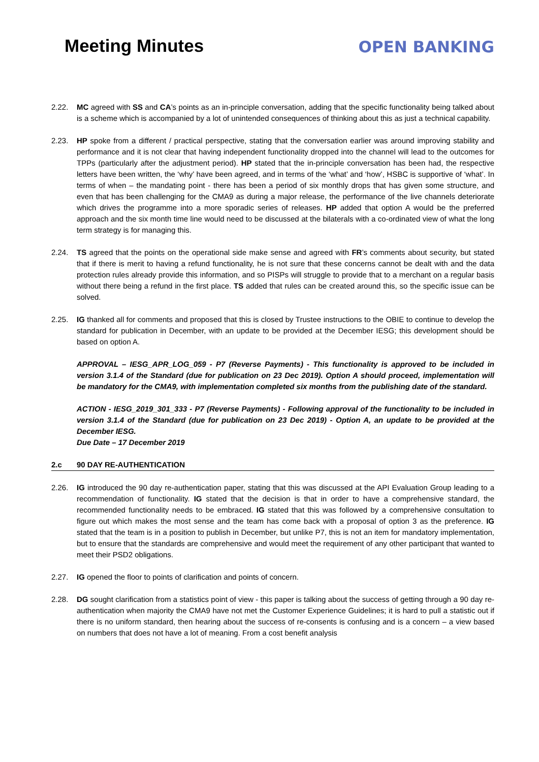Meeting Minutes
OPEN BANKING
2.22. MC agreed with SS and CA’s points as an in-principle conversation, adding that the specific functionality being talked about is a scheme which is accompanied by a lot of unintended consequences of thinking about this as just a technical capability.
2.23. HP spoke from a different / practical perspective, stating that the conversation earlier was around improving stability and performance and it is not clear that having independent functionality dropped into the channel will lead to the outcomes for TPPs (particularly after the adjustment period). HP stated that the in-principle conversation has been had, the respective letters have been written, the ‘why’ have been agreed, and in terms of the ‘what’ and ‘how’, HSBC is supportive of ‘what’. In terms of when – the mandating point - there has been a period of six monthly drops that has given some structure, and even that has been challenging for the CMA9 as during a major release, the performance of the live channels deteriorate which drives the programme into a more sporadic series of releases. HP added that option A would be the preferred approach and the six month time line would need to be discussed at the bilaterals with a co-ordinated view of what the long term strategy is for managing this.
2.24. TS agreed that the points on the operational side make sense and agreed with FR’s comments about security, but stated that if there is merit to having a refund functionality, he is not sure that these concerns cannot be dealt with and the data protection rules already provide this information, and so PISPs will struggle to provide that to a merchant on a regular basis without there being a refund in the first place. TS added that rules can be created around this, so the specific issue can be solved.
2.25. IG thanked all for comments and proposed that this is closed by Trustee instructions to the OBIE to continue to develop the standard for publication in December, with an update to be provided at the December IESG; this development should be based on option A.
APPROVAL – IESG_APR_LOG_059 - P7 (Reverse Payments) - This functionality is approved to be included in version 3.1.4 of the Standard (due for publication on 23 Dec 2019). Option A should proceed, implementation will be mandatory for the CMA9, with implementation completed six months from the publishing date of the standard.
ACTION - IESG_2019_301_333 - P7 (Reverse Payments) - Following approval of the functionality to be included in version 3.1.4 of the Standard (due for publication on 23 Dec 2019) - Option A, an update to be provided at the December IESG.
Due Date – 17 December 2019
2.c 90 DAY RE-AUTHENTICATION
2.26. IG introduced the 90 day re-authentication paper, stating that this was discussed at the API Evaluation Group leading to a recommendation of functionality. IG stated that the decision is that in order to have a comprehensive standard, the recommended functionality needs to be embraced. IG stated that this was followed by a comprehensive consultation to figure out which makes the most sense and the team has come back with a proposal of option 3 as the preference. IG stated that the team is in a position to publish in December, but unlike P7, this is not an item for mandatory implementation, but to ensure that the standards are comprehensive and would meet the requirement of any other participant that wanted to meet their PSD2 obligations.
2.27. IG opened the floor to points of clarification and points of concern.
2.28. DG sought clarification from a statistics point of view - this paper is talking about the success of getting through a 90 day re-authentication when majority the CMA9 have not met the Customer Experience Guidelines; it is hard to pull a statistic out if there is no uniform standard, then hearing about the success of re-consents is confusing and is a concern – a view based on numbers that does not have a lot of meaning. From a cost benefit analysis